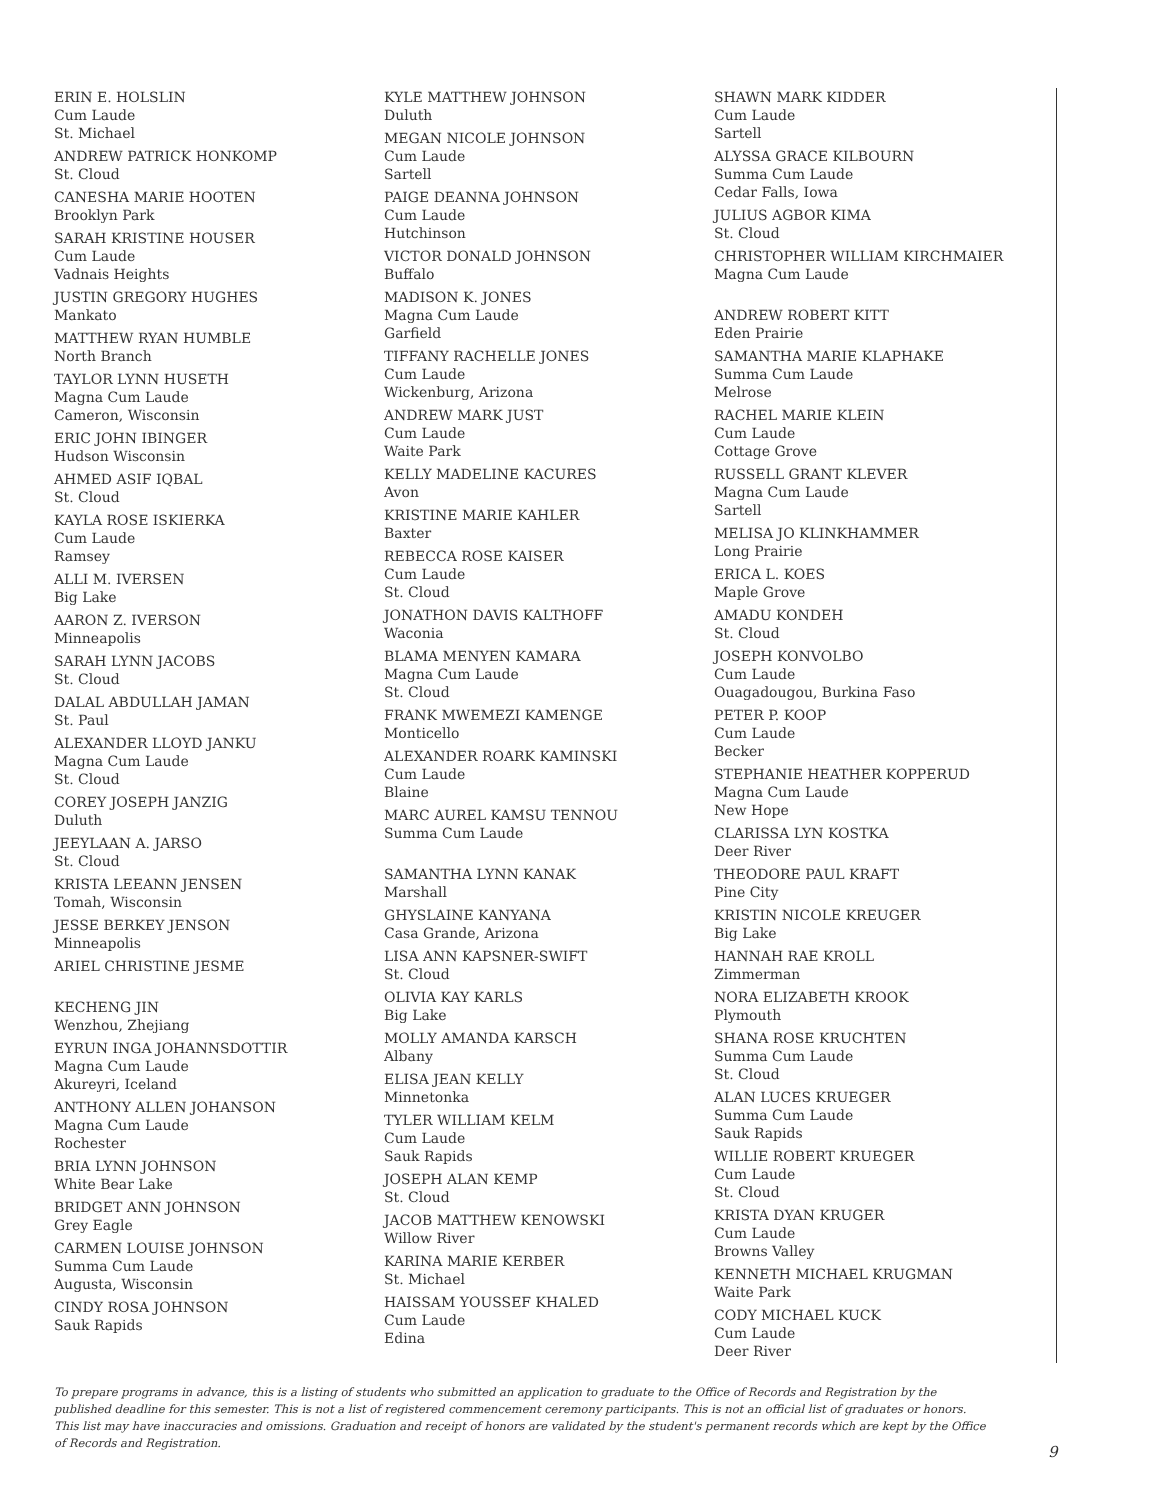ERIN E. HOLSLIN
Cum Laude
St. Michael
ANDREW PATRICK HONKOMP
St. Cloud
CANESHA MARIE HOOTEN
Brooklyn Park
SARAH KRISTINE HOUSER
Cum Laude
Vadnais Heights
JUSTIN GREGORY HUGHES
Mankato
MATTHEW RYAN HUMBLE
North Branch
TAYLOR LYNN HUSETH
Magna Cum Laude
Cameron, Wisconsin
ERIC JOHN IBINGER
Hudson Wisconsin
AHMED ASIF IQBAL
St. Cloud
KAYLA ROSE ISKIERKA
Cum Laude
Ramsey
ALLI M. IVERSEN
Big Lake
AARON Z. IVERSON
Minneapolis
SARAH LYNN JACOBS
St. Cloud
DALAL ABDULLAH JAMAN
St. Paul
ALEXANDER LLOYD JANKU
Magna Cum Laude
St. Cloud
COREY JOSEPH JANZIG
Duluth
JEEYLAAN A. JARSO
St. Cloud
KRISTA LEEANN JENSEN
Tomah, Wisconsin
JESSE BERKEY JENSON
Minneapolis
ARIEL CHRISTINE JESME
KECHENG JIN
Wenzhou, Zhejiang
EYRUN INGA JOHANNSDOTTIR
Magna Cum Laude
Akureyri, Iceland
ANTHONY ALLEN JOHANSON
Magna Cum Laude
Rochester
BRIA LYNN JOHNSON
White Bear Lake
BRIDGET ANN JOHNSON
Grey Eagle
CARMEN LOUISE JOHNSON
Summa Cum Laude
Augusta, Wisconsin
CINDY ROSA JOHNSON
Sauk Rapids
KYLE MATTHEW JOHNSON
Duluth
MEGAN NICOLE JOHNSON
Cum Laude
Sartell
PAIGE DEANNA JOHNSON
Cum Laude
Hutchinson
VICTOR DONALD JOHNSON
Buffalo
MADISON K. JONES
Magna Cum Laude
Garfield
TIFFANY RACHELLE JONES
Cum Laude
Wickenburg, Arizona
ANDREW MARK JUST
Cum Laude
Waite Park
KELLY MADELINE KACURES
Avon
KRISTINE MARIE KAHLER
Baxter
REBECCA ROSE KAISER
Cum Laude
St. Cloud
JONATHON DAVIS KALTHOFF
Waconia
BLAMA MENYEN KAMARA
Magna Cum Laude
St. Cloud
FRANK MWEMEZI KAMENGE
Monticello
ALEXANDER ROARK KAMINSKI
Cum Laude
Blaine
MARC AUREL KAMSU TENNOU
Summa Cum Laude
SAMANTHA LYNN KANAK
Marshall
GHYSLAINE KANYANA
Casa Grande, Arizona
LISA ANN KAPSNER-SWIFT
St. Cloud
OLIVIA KAY KARLS
Big Lake
MOLLY AMANDA KARSCH
Albany
ELISA JEAN KELLY
Minnetonka
TYLER WILLIAM KELM
Cum Laude
Sauk Rapids
JOSEPH ALAN KEMP
St. Cloud
JACOB MATTHEW KENOWSKI
Willow River
KARINA MARIE KERBER
St. Michael
HAISSAM YOUSSEF KHALED
Cum Laude
Edina
SHAWN MARK KIDDER
Cum Laude
Sartell
ALYSSA GRACE KILBOURN
Summa Cum Laude
Cedar Falls, Iowa
JULIUS AGBOR KIMA
St. Cloud
CHRISTOPHER WILLIAM KIRCHMAIER
Magna Cum Laude
ANDREW ROBERT KITT
Eden Prairie
SAMANTHA MARIE KLAPHAKE
Summa Cum Laude
Melrose
RACHEL MARIE KLEIN
Cum Laude
Cottage Grove
RUSSELL GRANT KLEVER
Magna Cum Laude
Sartell
MELISA JO KLINKHAMMER
Long Prairie
ERICA L. KOES
Maple Grove
AMADU KONDEH
St. Cloud
JOSEPH KONVOLBO
Cum Laude
Ouagadougou, Burkina Faso
PETER P. KOOP
Cum Laude
Becker
STEPHANIE HEATHER KOPPERUD
Magna Cum Laude
New Hope
CLARISSA LYN KOSTKA
Deer River
THEODORE PAUL KRAFT
Pine City
KRISTIN NICOLE KREUGER
Big Lake
HANNAH RAE KROLL
Zimmerman
NORA ELIZABETH KROOK
Plymouth
SHANA ROSE KRUCHTEN
Summa Cum Laude
St. Cloud
ALAN LUCES KRUEGER
Summa Cum Laude
Sauk Rapids
WILLIE ROBERT KRUEGER
Cum Laude
St. Cloud
KRISTA DYAN KRUGER
Cum Laude
Browns Valley
KENNETH MICHAEL KRUGMAN
Waite Park
CODY MICHAEL KUCK
Cum Laude
Deer River
To prepare programs in advance, this is a listing of students who submitted an application to graduate to the Office of Records and Registration by the published deadline for this semester. This is not a list of registered commencement ceremony participants. This is not an official list of graduates or honors. This list may have inaccuracies and omissions. Graduation and receipt of honors are validated by the student's permanent records which are kept by the Office of Records and Registration.
9